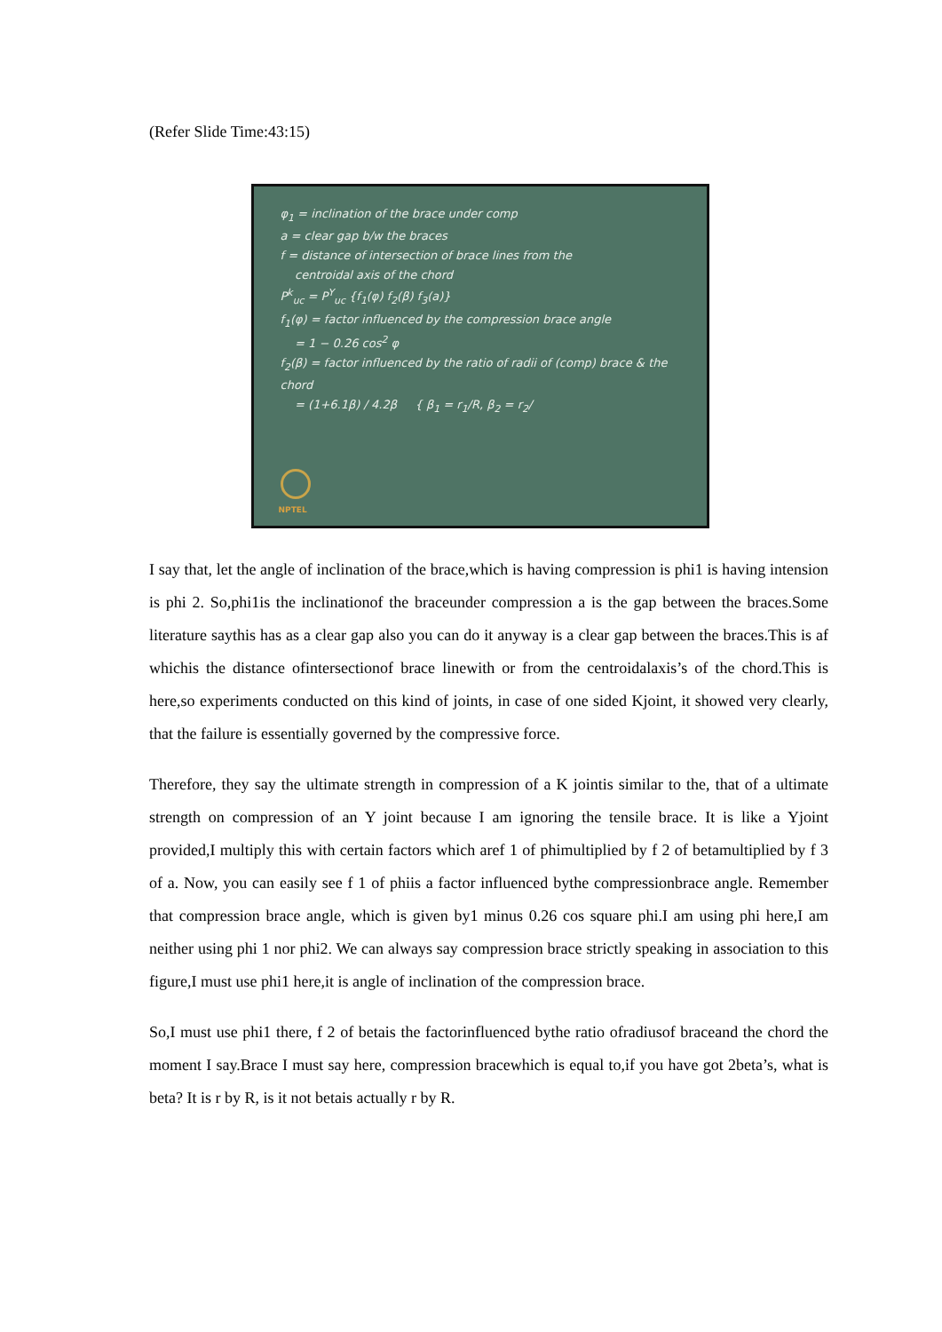(Refer Slide Time:43:15)
φ<sub>1</sub> = inclination of the brace under comp
a = clear gap b/w the braces
f = distance of intersection of brace lines from the
centroidal axis of the chord
P<sup>k</sup><sub>uc</sub> = P<sup>Y</sup><sub>uc</sub> {f<sub>1</sub>(φ) f<sub>2</sub>(β) f<sub>3</sub>(a)}
f<sub>1</sub>(φ) = factor influenced by the compression brace angle
= 1 − 0.26 cos<sup>2</sup> φ
f<sub>2</sub>(β) = factor influenced by the ratio of radii of (comp) brace & the chord
= (1+6.1β) / 4.2β { β<sub>1</sub> = r<sub>1</sub>/R, β<sub>2</sub> = r<sub>2</sub>/
NPTEL
I say that, let the angle of inclination of the brace,which is having compression is phi1 is having intension is phi 2. So,phi1is the inclinationof the braceunder compression a is the gap between the braces.Some literature saythis has as a clear gap also you can do it anyway is a clear gap between the braces.This is af whichis the distance ofintersectionof brace linewith or from the centroidalaxis’s of the chord.This is here,so experiments conducted on this kind of joints, in case of one sided Kjoint, it showed very clearly, that the failure is essentially governed by the compressive force.
Therefore, they say the ultimate strength in compression of a K jointis similar to the, that of a ultimate strength on compression of an Y joint because I am ignoring the tensile brace. It is like a Yjoint provided,I multiply this with certain factors which aref 1 of phimultiplied by f 2 of betamultiplied by f 3 of a. Now, you can easily see f 1 of phiis a factor influenced bythe compressionbrace angle. Remember that compression brace angle, which is given by1 minus 0.26 cos square phi.I am using phi here,I am neither using phi 1 nor phi2. We can always say compression brace strictly speaking in association to this figure,I must use phi1 here,it is angle of inclination of the compression brace.
So,I must use phi1 there, f 2 of betais the factorinfluenced bythe ratio ofradiusof braceand the chord the moment I say.Brace I must say here, compression bracewhich is equal to,if you have got 2beta’s, what is beta? It is r by R, is it not betais actually r by R.